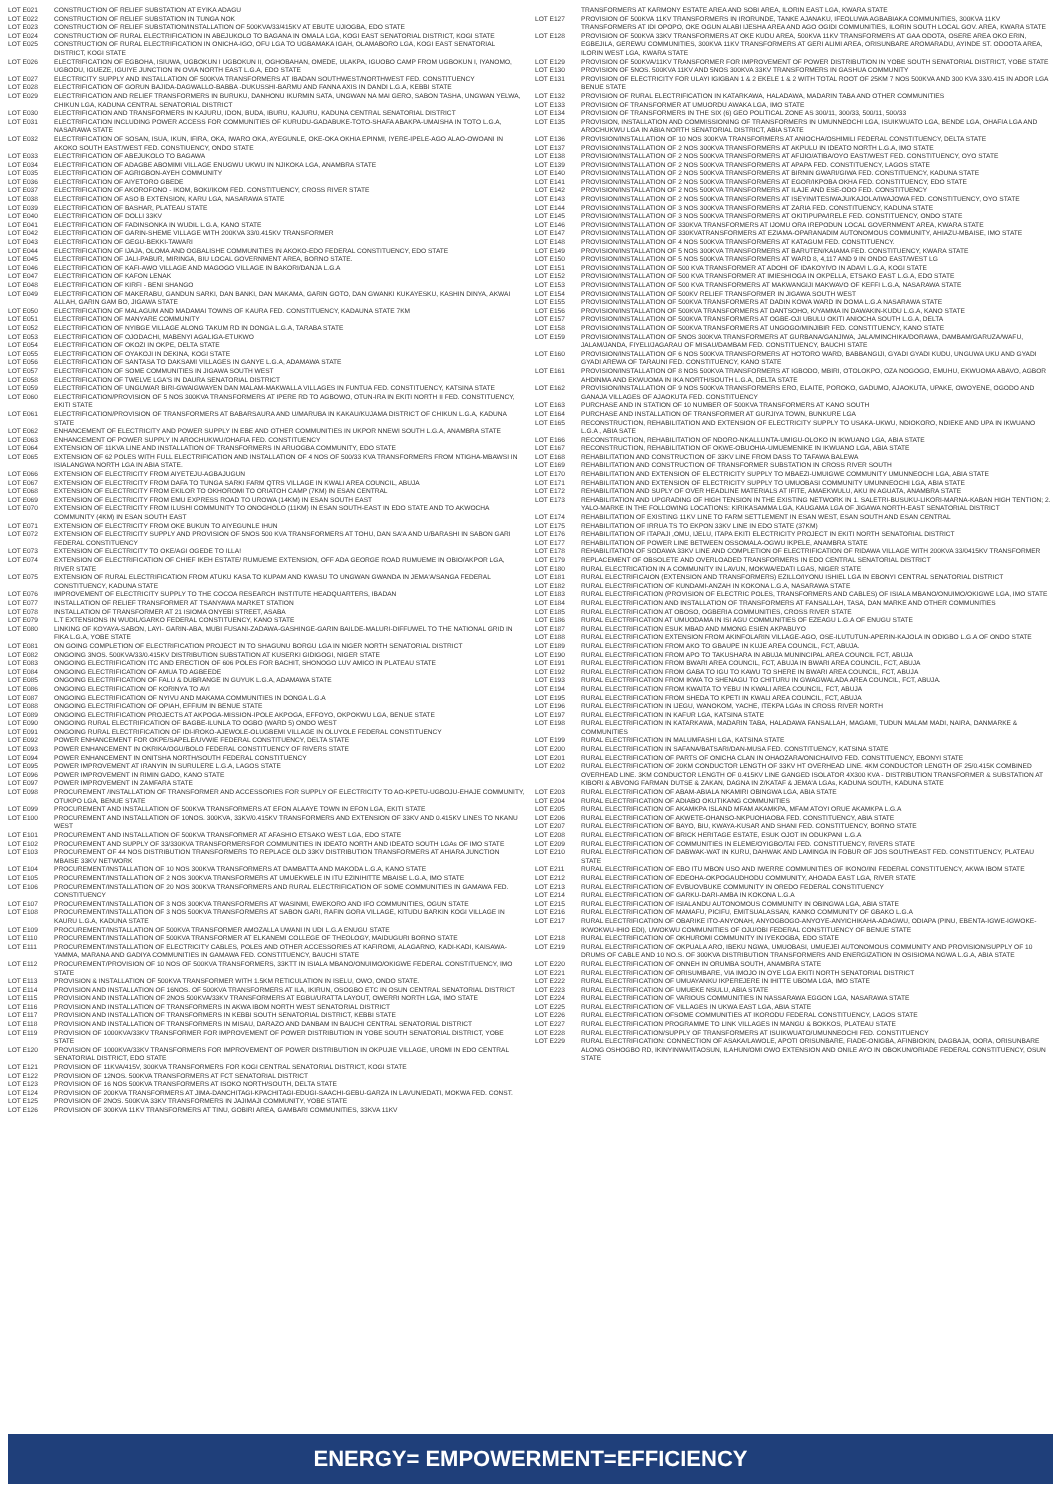| LOT E021 | CONSTRUCTION OF RELIEF SUBSTATION AT EYIKA ADAGU |
| LOT E022 | CONSTRUCTION OF RELIEF SUBSTATION IN TUNGA NOK |
| LOT E023 | CONSTRUCTION OF RELIEF SUBSTATION/INSTALLATION OF 500KVA/33/415KV AT EBUTE UJIOGBA, EDO STATE |
| LOT E024 | CONSTRUCTION OF RURAL ELECTRIFICATION IN ABEJUKOLO TO BAGANA IN OMALA LGA, KOGI EAST SENATORIAL DISTRICT, KOGI STATE |
| LOT E025 | CONSTRUCTION OF RURAL ELECTRIFICATION IN ONICHA-IGO, OFU LGA TO UGBAMAKA IGAH, OLAMABORO LGA, KOGI EAST SENATORIAL DISTRICT, KOGI STATE |
| LOT E026 | ELECTRIFICATION OF EGBOHA, ISIUWA, UGBOKUN I UGBOKUN II, OGHOBAHAN, OMEDE, ULAKPA, IGUOBO CAMP FROM UGBOKUN I, IYANOMO, UGBODU, IGUEZE, IGUIYE JUNCTION IN OVIA NORTH EAST L.G.A, EDO STATE |
| LOT E027 | ELECTRICITY SUPPLY AND INSTALLATION OF 500KVA TRANSFORMERS AT IBADAN SOUTHWEST/NORTHWEST FED. CONSTITUENCY |
| LOT E028 | ELECTRIFICATION OF GORUN BAJIDA-DAGWALLO-BABBA -DUKUSSHI-BARMU AND FANNA AXIS IN DANDI L.G.A, KEBBI STATE |
| LOT E029 | ELECTRIFICATION AND RELIEF TRANSFORMERS IN BURUKU, DANHONU IKURMIN SATA, UNGWAN NA MAI GERO, SABON TASHA, UNGWAN YELWA, CHIKUN LGA, KADUNA CENTRAL SENATORIAL DISTRICT |
| LOT E030 | ELECTRIFICATION AND TRANSFORMERS IN KAJURU, IDON, BUDA, IBURU, KAJURU, KADUNA CENTRAL SENATORIAL DISTRICT |
| LOT E031 | ELECTRIFICATION INCLUDING POWER ACCESS FOR COMMUNITIES OF KURUDU-GADABUKE-TOTO-SHAFA ABAKPA-UMAISHA IN TOTO L.G.A, NASARAWA STATE |
| LOT E032 | ELECTRIFICATION OF SOSAN, ISUA, IKUN, IFIRA, OKA, IWARO OKA, AYEGUNLE, OKE-OKA OKHIA EPINMI, IYERE-IPELE-AGO ALAO-OWOANI IN AKOKO SOUTH EAST/WEST FED. CONSTIUENCY, ONDO STATE |
| LOT E033 | ELECTRIFICATION OF ABEJUKOLO TO BAGAWA |
| LOT E034 | ELECTRIFICATION OF ADAGBE ABOMIMI VILLAGE ENUGWU UKWU IN NJIKOKA LGA, ANAMBRA STATE |
| LOT E035 | ELECTRIFICATION OF AGRIGBON-AYEH COMMUNITY |
| LOT E036 | ELECTRIFICATION OF AIYETORO GBEDE |
| LOT E037 | ELECTRIFICATION OF AKOROFONO - IKOM, BOKI/IKOM FED. CONSTITUENCY, CROSS RIVER STATE |
| LOT E038 | ELECTRIFICATION OF ASO B EXTENSION, KARU LGA, NASARAWA STATE |
| LOT E039 | ELECTRIFICATION OF BASHAR, PLATEAU STATE |
| LOT E040 | ELECTRIFICATION OF DOLLI 33KV |
| LOT E041 | ELECTRIFICATION OF FADINSONKA IN WUDIL L.G.A, KANO STATE |
| LOT E042 | ELECTRIFICATION OF GARIN-SHEME VILLAGE WITH 200KVA 33/0.415KV TRANSFORMER |
| LOT E043 | ELECTRIFICATION OF GEGU-BEKKI-TAWARI |
| LOT E044 | ELECTRIFICATION OF IJAJA, OLOMA AND OGBALISHE COMMUNITIES IN AKOKO-EDO FEDERAL CONSTITUENCY, EDO STATE |
| LOT E045 | ELECTRIFICATION OF JALI-PABUR, MIRINGA, BIU LOCAL GOVERNMENT AREA, BORNO STATE. |
| LOT E046 | ELECTRIFICATION OF KAFI-AWO VILLAGE AND MAGOGO VILLAGE IN BAKORI/DANJA L.G.A |
| LOT E047 | ELECTRIFICATION OF KAFON LENAK |
| LOT E048 | ELECTRIFICATION OF KIRFI - BENI SHANGO |
| LOT E049 | ELECTRIFICATION OF MAKERABU, GANDUN SARKI, DAN BANKI, DAN MAKAMA, GARIN GOTO, DAN GWANKI KUKAYESKU, KASHIN DINYA, AKWAI ALLAH, GARIN GAM BO, JIGAWA STATE |
| LOT E050 | ELECTRIFICATION OF MALAGUM AND MADAMAI TOWNS OF KAURA FED. CONSTITUENCY, KADAUNA STATE 7KM |
| LOT E051 | ELECTRIFICATION OF MANYARE COMMUNITY |
| LOT E052 | ELECTRIFICATION OF NYIBGE VILLAGE ALONG TAKUM RD IN DONGA L.G.A, TARABA STATE |
| LOT E053 | ELECTRIFICATION OF OJODACHI, MABENYI AGALIGA-ETUKWO |
| LOT E054 | ELECTRIFICATION OF OKOZI IN OKPE, DELTA STATE |
| LOT E055 | ELECTRIFICATION OF OYAKOJI IN DEKINA, KOGI STATE |
| LOT E056 | ELECTRIFICATION OF SANTASA TO DAKSAMI VILLAGES IN GANYE L.G.A, ADAMAWA STATE |
| LOT E057 | ELECTRIFICATION OF SOME COMMUNITIES IN JIGAWA SOUTH WEST |
| LOT E058 | ELECTRIFICATION OF TWELVE LGA'S IN DAURA SENATORIAL DISTRICT |
| LOT E059 | ELECTRIFICATION OF UNGUWAR BIRI-GWAIGWAYEN DAN MALAM-MAKWALLA VILLAGES IN FUNTUA FED. CONSTITUENCY, KATSINA STATE |
| LOT E060 | ELECTRIFICATION/PROVISION OF 5 NOS 300KVA TRANSFORMERS AT IPERE RD TO AGBOWO, OTUN-IRA IN EKITI NORTH II FED. CONSTITUENCY, EKITI STATE |
| LOT E061 | ELECTRIFICATION/PROVISION OF TRANSFORMERS AT BABARSAURA AND U/MARUBA IN KAKAU/KUJAMA DISTRICT OF CHIKUN L.G.A, KADUNA STATE |
| LOT E062 | ENHANCEMENT OF ELECTRICITY AND POWER SUPPLY IN EBE AND OTHER COMMUNITIES IN UKPOR NNEWI SOUTH L.G.A, ANAMBRA STATE |
| LOT E063 | ENHANCEMENT OF POWER SUPPLY IN AROCHUKWU/OHAFIA FED. CONSTITUENCY |
| LOT E064 | EXTENSION OF 11KVA LINE AND INSTALLATION OF TRANSFORMERS IN ARUOGBA COMMUNITY, EDO STATE |
| LOT E065 | EXTENSION OF 62 POLES WITH FULL ELECTRIFICATION AND INSTALLATION OF 4 NOS OF 500/33 KVA TRANSFORMERS FROM NTIGHA-MBAWSI IN ISIALANGWA NORTH LGA IN ABIA STATE. |
| LOT E066 | EXTENSION OF ELECTRICITY FROM AIYETEJU-AGBAJUGUN |
| LOT E067 | EXTENSION OF ELECTRICITY FROM DAFA TO TUNGA SARKI FARM QTRS VILLAGE IN KWALI AREA COUNCIL, ABUJA |
| LOT E068 | EXTENSION OF ELECTRICITY FROM EKILOR TO OKHOROMI TO ORIATOH CAMP (7KM) IN ESAN CENTRAL |
| LOT E069 | EXTENSION OF ELECTRICITY FROM EMU EXPRESS ROAD TO UROWA (14KM) IN ESAN SOUTH EAST |
| LOT E070 | EXTENSION OF ELECTRICITY FROM ILUSHI COMMUNITY TO ONOGHOLO (11KM) IN ESAN SOUTH-EAST IN EDO STATE AND TO AKWOCHA COMMUNITY (4KM) IN ESAN SOUTH EAST |
| LOT E071 | EXTENSION OF ELECTRICITY FROM OKE BUKUN TO AIYEGUNLE IHUN |
| LOT E072 | EXTENSION OF ELECTRICITY SUPPLY AND PROVISION OF 5NOS 500 KVA TRANSFORMERS AT TOHU, DAN SA'A AND U/BARASHI IN SABON GARI FEDERAL CONSTITUENCY |
| LOT E073 | EXTENSION OF ELECTRICITY TO OKE/AGI OGEDE TO ILLA! |
| LOT E074 | EXTENSION OF ELECTRIFICATION OF CHIEF IKEH ESTATE/ RUMUEME EXTENSION, OFF ADA GEORGE ROAD RUMUEME IN OBIO/AKPOR LGA, RIVER STATE |
| LOT E075 | EXTENSION OF RURAL ELECTRIFICATION FROM ATUKU KASA TO KUPAM AND KWASU TO UNGWAN GWANDA IN JEMA'A/SANGA FEDERAL CONSTITUENCY, KADUNA STATE |
| LOT E076 | IMPROVEMENT OF ELECTRICITY SUPPLY TO THE COCOA RESEARCH INSTITUTE HEADQUARTERS, IBADAN |
| LOT E077 | INSTALLATION OF RELIEF TRANSFORMER AT TSANYAWA MARKET STATION |
| LOT E078 | INSTALLATION OF TRANSFORMER AT 21 ISIOMA ONYEBI STREET, ASABA |
| LOT E079 | L.T EXTENSIONS IN WUDIL/GARKO FEDERAL CONSTITUENCY, KANO STATE |
| LOT E080 | LINKING OF KOYAYA-SABON, LAYI- GARIN-ABA, MUBI FUSANI-ZADAWA-GASHINGE-GARIN BAILDE-MALURI-DIFFUWEL TO THE NATIONAL GRID IN FIKA L.G.A, YOBE STATE |
| LOT E081 | ON GOING COMPLETION OF ELECTRIFICATION PROJECT IN TO SHAGUNU BORGU LGA IN NIGER NORTH SENATORIAL DISTRICT |
| LOT E082 | ONGOING 3NOS. 500KVA/33/0.415KV DISTRIBUTION SUBSTATION AT KUSERKI GIDIGOGI, NIGER STATE |
| LOT E083 | ONGOING ELECTRIFICATION ITC AND ERECTION OF 606 POLES FOR BACHIT, SHONOGO LUV AMICO IN PLATEAU STATE |
| LOT E084 | ONGOING ELECTRIFICATION OF AMUA TO AGBEEDE |
| LOT E085 | ONGOING ELECTRIFICATION OF FALU & DUBRANGE IN GUYUK L.G.A, ADAMAWA STATE |
| LOT E086 | ONGOING ELECTRIFICATION OF KORINYA TO AVI |
| LOT E087 | ONGOING ELECTRIFICATION OF NYIVU AND MAKAMA COMMUNITIES IN DONGA L.G.A |
| LOT E088 | ONGOING ELECTRIFICATION OF OPIAH, EFFIUM IN BENUE STATE |
| LOT E089 | ONGOING ELECTRIFICATION PROJECTS AT AKPOGA-MISSION-IPOLE AKPOGA, EFFOYO, OKPOKWU LGA, BENUE STATE |
| LOT E090 | ONGOING RURAL ELECTRIFICATION OF BAGBE-ILUNLA TO OGBO (WARD 5) ONDO WEST |
| LOT E091 | ONGOING RURAL ELECTRIFICATION OF IDI-IROKO-AJEWOLE-OLUGBEMI VILLAGE IN OLUYOLE FEDERAL CONSTITUENCY |
| LOT E092 | POWER ENHANCEMENT FOR OKPE/SAPELE/UVWIE FEDERAL CONSTITUENCY, DELTA STATE |
| LOT E093 | POWER ENHANCEMENT IN OKRIKA/OGU/BOLO FEDERAL CONSTITUENCY OF RIVERS STATE |
| LOT E094 | POWER ENHANCEMENT IN ONITSHA NORTH/SOUTH FEDERAL CONSTITUENCY |
| LOT E095 | POWER IMPROVEMENT AT IRANYIN IN SURULERE L.G.A, LAGOS STATE |
| LOT E096 | POWER IMPROVEMENT IN RIMIN GADO, KANO STATE |
| LOT E097 | POWER IMPROVEMENT IN ZAMFARA STATE |
| LOT E098 | PROCUREMENT /INSTALLATION OF TRANSFORMER AND ACCESSORIES FOR SUPPLY OF ELECTRICITY TO AO-KPETU-UGBOJU-EHAJE COMMUNITY, OTUKPO LGA, BENUE STATE |
| LOT E099 | PROCUREMENT AND INSTALLATION OF 500KVA TRANSFORMERS AT EFON ALAAYE TOWN IN EFON LGA, EKITI STATE |
| LOT E100 | PROCUREMENT AND INSTALLATION OF 10NOS. 300KVA, 33KV/0.415KV TRANSFORMERS AND EXTENSION OF 33KV AND 0.415KV LINES TO NKANU WEST |
| LOT E101 | PROCUREMENT AND INSTALLATION OF 500KVA TRANSFORMER AT AFASHIO ETSAKO WEST LGA, EDO STATE |
| LOT E102 | PROCUREMENT AND SUPPLY OF 33/330KVA TRANSFORMERSFOR COMMUNITIES IN IDEATO NORTH AND IDEATO SOUTH LGAs OF IMO STATE |
| LOT E103 | PROCUREMENT OF 44 NOS DISTRIBUTION TRANSFORMERS TO REPLACE OLD 33KV DISTRIBUTION TRANSFORMERS AT AHIARA JUNCTION MBAISE 33KV NETWORK |
| LOT E104 | PROCUREMENT/INSTALLATION OF 10 NOS 300KVA TRANSFORMERS AT DAMBATTA AND MAKODA L.G.A, KANO STATE |
| LOT E105 | PROCUREMENT/INSTALLATION OF 2 NOS 300KVA TRANSFORMERS AT UMUEKWELE IN ITU EZINIHITTE MBAISE L.G.A, IMO STATE |
| LOT E106 | PROCUREMENT/INSTALLATION OF 20 NOS 300KVA TRANSFORMERS AND RURAL ELECTRIFICATION OF SOME COMMUNITIES IN GAMAWA FED. CONSTITUENCY |
| LOT E107 | PROCUREMENT/INSTALLATION OF 3 NOS 300KVA TRANSFORMERS AT WASINMI, EWEKORO AND IFO COMMUNITIES, OGUN STATE |
| LOT E108 | PROCUREMENT/INSTALLATION OF 3 NOS 500KVA TRANSFORMERS AT SABON GARI, RAFIN GORA VILLAGE, KITUDU BARKIN KOGI VILLAGE IN KAURU L.G.A, KADUNA STATE |
| LOT E109 | PROCUREMENT/INSTALLATION OF 500KVA TRANSFORMER AMOZALLA UWANI IN UDI L.G.A ENUGU STATE |
| LOT E110 | PROCUREMENT/INSTALLATION OF 500KVA TRANSFORMER AT ELKANEMI COLLEGE OF THEOLOGY, MAIDUGURI BORNO STATE |
| LOT E111 | PROCUREMENT/INSTALLATION OF ELECTRICITY CABLES, POLES AND OTHER ACCESSORIES AT KAFIROMI, ALAGARNO, KADI-KADI, KAISAWA-YAMMA, MARANA AND GADIYA COMMUNITIES IN GAMAWA FED. CONSTITUENCY, BAUCHI STATE |
| LOT E112 | PROCUREMENT/PROVISION OF 10 NOS OF 500KVA TRANSFORMERS, 33KTT IN ISIALA MBANO/ONUIMO/OKIGWE FEDERAL CONSTITUENCY, IMO STATE |
| LOT E113 | PROVISION & INSTALLATION OF 500KVA TRANSFORMER WITH 1.5KM RETICULATION IN ISELU, OWO, ONDO STATE. |
| LOT E114 | PROVISION AND INSTALLATION OF 16NOS. OF 500KVA TRANSFORMERS AT ILA, IKIRUN, OSOGBO ETC IN OSUN CENTRAL SENATORIAL DISTRICT |
| LOT E115 | PROVISION AND INSTALLATION OF 2NOS 500KVA/33KV TRANSFORMERS AT EGBU/URATTA LAYOUT, OWERRI NORTH LGA, IMO STATE |
| LOT E116 | PROVISION AND INSTALLATION OF TRANSFORMERS IN AKWA IBOM NORTH WEST SENATORIAL DISTRICT |
| LOT E117 | PROVISION AND INSTALLATION OF TRANSFORMERS IN KEBBI SOUTH SENATORIAL DISTRICT, KEBBI STATE |
| LOT E118 | PROVISION AND INSTALLATION OF TRANSFORMERS IN MISAU, DARAZO AND DANBAM IN BAUCHI CENTRAL SENATORIAL DISTRICT |
| LOT E119 | PROVISION OF 1000KVA/33KV TRANSFORMER FOR IMPROVEMENT OF POWER DISTRIBUTION IN YOBE SOUTH SENATORIAL DISTRICT, YOBE STATE |
| LOT E120 | PROVISION OF 1000KVA/33KV TRANSFORMERS FOR IMPROVEMENT OF POWER DISTRIBUTION IN OKPUJIE VILLAGE, UROMI IN EDO CENTRAL SENATORIAL DISTRICT, EDO STATE |
| LOT E121 | PROVISION OF 11KVA/415V, 300KVA TRANSFORMERS FOR KOGI CENTRAL SENATORIAL DISTRICT, KOGI STATE |
| LOT E122 | PROVISION OF 12NOS. 500KVA TRANSFORMERS AT FCT SENATORIAL DISTRICT |
| LOT E123 | PROVISION OF 16 NOS 500KVA TRANSFORMERS AT ISOKO NORTH/SOUTH, DELTA STATE |
| LOT E124 | PROVISION OF 200KVA TRANSFORMERS AT JIMA-DANCHITAGI-KPACHITAGI-EDUGI-SAACHI-GEBU-GARZA IN LAVUN/EDATI, MOKWA FED. CONST. |
| LOT E125 | PROVISION OF 2NOS. 500KVA 33KV TRANSFORMERS IN JAJIMAJI COMMUNITY, YOBE STATE |
| LOT E126 | PROVISION OF 300KVA 11KV TRANSFORMERS AT TINU, GOBIRI AREA, GAMBARI COMMUNITIES, 33KVA 11KV |
| | TRANSFORMERS AT KARMONY ESTATE AREA AND SOBI AREA, ILORIN EAST LGA, KWARA STATE |
| LOT E127 | PROVISION OF 500KVA 11KV TRANSFORMERS IN IRORUNDE, TANKE AJANAKU, IFEOLUWA AGBABIAKA COMMUNITIES, 300KVA 11KV TRANSFORMERS AT IDI OPOPO, OKE OGUN ALABI IJESHA AREA AND AGO OGIDI COMMUNITIES, ILORIN SOUTH LOCAL GOV. AREA, KWARA STATE |
| LOT E128 | PROVISION OF 500KVA 33KV TRANSFORMERS AT OKE KUDU AREA, 500KVA 11KV TRANSFORMERS AT GAA ODOTA, OSERE AREA OKO ERIN, EGBEJILA, GEREWU COMMUNITIES, 300KVA 11KV TRANSFORMERS AT GERI ALIMI AREA, ORISUNBARE AROMARADU, AYINDE ST. ODOOTA AREA, ILORIN WEST LGA, KWARA STATE |
| LOT E129 | PROVISION OF 500KVA/11KV TRANSFORMER FOR IMPROVEMENT OF POWER DISTRIBUTION IN YOBE SOUTH SENATORIAL DISTRICT, YOBE STATE |
| LOT E130 | PROVISION OF 5NOS. 500KVA 11KV AND 5NOS 300KVA 33KV TRANSFORMERS IN GASHUA COMMUNITY |
| LOT E131 | PROVISION OF ELECTRICITY FOR ULAYI IGIGBAN 1 & 2 EKELE 1 & 2 WITH TOTAL ROOT OF 25KM 7 NOS 500KVA AND 300 KVA 33/0.415 IN ADOR LGA BENUE STATE |
| LOT E132 | PROVISION OF RURAL ELECTRIFICATION IN KATARKAWA, HALADAWA, MADARIN TABA AND OTHER COMMUNITIES |
| LOT E133 | PROVISION OF TRANSFORMER AT UMUORDU AWAKA LGA, IMO STATE |
| LOT E134 | PROVISION OF TRANSFORMERS IN THE SIX (6) GEO POLITICAL ZONE AS 300/11, 300/33, 500/11, 500/33 |
| LOT E135 | PROVISION, INSTALLATION AND COMMISSIONING OF TRANSFORMERS IN UMUNNEOCHI LGA, ISUIKWUATO LGA, BENDE LGA, OHAFIA LGA AND AROCHUKWU LGA IN ABIA NORTH SENATORIAL DISTRICT, ABIA STATE |
| LOT E136 | PROVISION/INSTALLATION OF 10 NOS 300KVA TRANSFORMERS AT ANIOCHA/OSHIMILI FEDERAL CONSTITUENCY, DELTA STATE |
| LOT E137 | PROVISION/INSTALLATION OF 2 NOS 300KVA TRANSFORMERS AT AKPULU IN IDEATO NORTH L.G.A, IMO STATE |
| LOT E138 | PROVISION/INSTALLATION OF 2 NOS 500KVA TRANSFORMERS AT AFIJIO/ATIBA/OYO EAST/WEST FED. CONSTITUENCY, OYO STATE |
| LOT E139 | PROVISION/INSTALLATION OF 2 NOS 500KVA TRANSFORMERS AT APAPA FED. CONSTITUENCY, LAGOS STATE |
| LOT E140 | PROVISION/INSTALLATION OF 2 NOS 500KVA TRANSFORMERS AT BIRNIN GWARI/GIWA FED. CONSTITUENCY, KADUNA STATE |
| LOT E141 | PROVISION/INSTALLATION OF 2 NOS 500KVA TRANSFORMERS AT EGOR/IKPOBA OKHA FED. CONSTITUENCY, EDO STATE |
| LOT E142 | PROVISION/INSTALLATION OF 2 NOS 500KVA TRANSFORMERS AT ILAJE AND ESE-ODO FED. CONSTITUENCY |
| LOT E143 | PROVISION/INSTALLATION OF 2 NOS 500KVA TRANSFORMERS AT ISEYIN/ITESIWAJU/KAJOLA/IWAJOWA FED. CONSTITUENCY, OYO STATE |
| LOT E144 | PROVISION/INSTALLATION OF 3 NOS 300KVA TRANSFORMERS AT ZARIA FED. CONSTITUENCY, KADUNA STATE |
| LOT E145 | PROVISION/INSTALLATION OF 3 NOS 500KVA TRANSFORMERS AT OKITIPUPA/IRELE FED. CONSTITUENCY, ONDO STATE |
| LOT E146 | PROVISION/INSTALLATION OF 330KVA TRANSFORMERS AT IJOMU ORA IREPODUN LOCAL GOVERNMENT AREA, KWARA STATE |
| LOT E147 | PROVISION/INSTALLATION OF 330KVATRANSFORMERS AT EZIAMA-OPARANADIM AUTONOMOUS COMMUNITY, AHIAZU-MBAISE, IMO STATE |
| LOT E148 | PROVISION/INSTALLATION OF 4 NOS 500KVA TRANSFORMERS AT KATAGUM FED. CONSTITUENCY. |
| LOT E149 | PROVISION/INSTALLATION OF 5 NOS 300KVA TRANSFORMERS AT BARUTEN/KAIAMA FED. CONSTITUENCY, KWARA STATE |
| LOT E150 | PROVISION/INSTALLATION OF 5 NOS 500KVA TRANSFORMERS AT WARD 8, 4,117 AND 9 IN ONDO EAST/WEST LG |
| LOT E151 | PROVISION/INSTALLATION OF 500 KVA TRANSFORMER AT ADOHI OF IDAKOYIVO IN ADAVI L.G.A, KOGI STATE |
| LOT E152 | PROVISION/INSTALLATION OF 500 KVA TRANSFORMER AT IMIESHIOGA IN OKPELLA, ETSAKO EAST L.G.A, EDO STATE |
| LOT E153 | PROVISION/INSTALLATION OF 500 KVA TRANSFORMERS AT MAKWANGIJI MAKWAVO OF KEFFI L.G.A, NASARAWA STATE |
| LOT E154 | PROVISION/INSTALLATION OF 500KV RELIEF TRANSFORMER IN JIGAWA SOUTH WEST |
| LOT E155 | PROVISION/INSTALLATION OF 500KVA TRANSFORMERS AT DADIN KOWA WARD IN DOMA L.G.A NASARAWA STATE |
| LOT E156 | PROVISION/INSTALLATION OF 500KVA TRANSFORMERS AT DANTSOHO, K/YAMMA IN DAWAKIN-KUDU L.G.A, KANO STATE |
| LOT E157 | PROVISION/INSTALLATION OF 500KVA TRANSFORMERS AT OGBE-OJI UBULU OKITI ANIOCHA SOUTH L.G.A, DELTA |
| LOT E158 | PROVISION/INSTALLATION OF 500KVA TRANSFORMERS AT UNGOGO/MINJIBIR FED. CONSTITUENCY, KANO STATE |
| LOT E159 | PROVISION/INSTALLATION OF 5NOS 300KVA TRANSFORMERS AT GURBANA/GANJIWA, JALA/MINCHIKA/DORAWA, DAMBAM/GARUZA/WAFU, JALAM/JANDA, FIYELI/JAGARAU OF MISAU/DAMBAM FED. CONSTITUENCY, BAUCHI STATE |
| LOT E160 | PROVISION/INSTALLATION OF 6 NOS 500KVA TRANSFORMERS AT HOTORO WARD, BABBANGIJI, GYADI GYADI KUDU, UNGUWA UKU AND GYADI GYADI AREWA OF TARAUNI FED. CONSTITUENCY, KANO STATE |
| LOT E161 | PROVISION/INSTALLATION OF 8 NOS 500KVA TRANSFORMERS AT IGBODO, MBIRI, OTOLOKPO, OZA NOGOGO, EMUHU, EKWUOMA ABAVO, AGBOR AHDINMA AND EKWUOMA IN IKA NORTH/SOUTH L.G.A, DELTA STATE |
| LOT E162 | PROVISION/INSTALLATION OF 9 NOS 500KVA TRANSFORMERS ERO, ELAITE, POROKO, GADUMO, AJAOKUTA, UPAKE, OWOYENE, OGODO AND GANAJA VILLAGES OF AJAOKUTA FED. CONSTITUENCY |
| LOT E163 | PURCHASE AND IN STATION OF 10 NUMBER OF 500KVA TRANSFORMERS AT KANO SOUTH |
| LOT E164 | PURCHASE AND INSTALLATION OF TRANSFORMER AT GURJIYA TOWN, BUNKURE LGA |
| LOT E165 | RECONSTRUCTION, REHABILITATION AND EXTENSION OF ELECTRICITY SUPPLY TO USAKA-UKWU, NDIOKORO, NDIEKE AND UPA IN IKWUANO L.G.A , ABIA SATE |
| LOT E166 | RECONSTRUCTION, REHABILITATION OF NDORO-NKALLUNTA-UMIGU-OLOKO IN IKWUANO LGA, ABIA STATE |
| LOT E167 | RECONSTRUCTION, REHABILITATION OF OKWE-OBUOHIA-UMUEMENIKE IN IKWUANO LGA, ABIA STATE |
| LOT E168 | REHABILITATION AND CONSTRUCTION OF 33KV LINE FROM DASS TO TAFAWA BALEWA |
| LOT E169 | REHABILITATION AND CONSTRUCTION OF TRANSFORMER SUBSTATION IN CROSS RIVER SOUTH |
| LOT E170 | REHABILITATION AND EXTENSION OF ELECTRICITY SUPPLY TO MBAEZI-UMUIGWE COMMUNITY UMUNNEOCHI LGA, ABIA STATE |
| LOT E171 | REHABILITATION AND EXTENSION OF ELECTRICITY SUPPLY TO UMUOBASI COMMUNITY UMUNNEOCHI LGA, ABIA STATE |
| LOT E172 | REHABILITATION AND SUPLY OF OVER HEADLINE MATERIALS AT IFITE, AMAEKWULU, AKU IN AGUATA, ANAMBRA STATE |
| LOT E173 | REHABILITATION AND UPGRADING OF HIGH TENSION IN THE EXISTING NETWORK IN 1. SALETRI-BUSUKU-LIKORI-MARNA-KABAN HIGH TENTION; 2. YALO-MARKE IN THE FOLLOWING LOCATIONS: KIRIKASAMMA LGA, KAUGAMA LGA OF JIGAWA NORTH-EAST SENATORIAL DISTRICT |
| LOT E174 | REHABILITATION OF EXISTING 11KV LINE TO FARM SETTLEMENT IN ESAN WEST, ESAN SOUTH AND ESAN CENTRAL |
| LOT E175 | REHABILITATION OF IRRUA TS TO EKPON 33KV LINE IN EDO STATE (37KM) |
| LOT E176 | REHABILITATION OF ITAPAJI ,OMU, IJELU, ITAPA EKITI ELECTRICITY PROJECT IN EKITI NORTH SENATORIAL DISTRICT |
| LOT E177 | REHABILITATION OF POWER LINE BETWEEN OSSOMALA-OGWU IKPELE, ANAMBRA STATE |
| LOT E178 | REHABILITATION OF SODAWA 33KV LINE AND COMPLETION OF ELECTRIFICATION OF RIDAWA VILLAGE WITH 200KVA 33/0415KV TRANSFORMER |
| LOT E179 | REPLACEMENT OF OBSOLETE AND OVERLOADED TRANSFORMERS IN EDO CENTRAL SENATORIAL DISTRICT |
| LOT E180 | RURAL ELECTRICATION IN A COMMUNITY IN LAVUN, MOKWA/EDATI LGAS, NIGER STATE |
| LOT E181 | RURAL ELECTRIFICAION (EXTENSION AND TRANSFORMERS) EZILLO/IYONU ISHIEL LGA IN EBONYI CENTRAL SENATORIAL DISTRICT |
| LOT E182 | RURAL ELECTRIFICATION OF KUNDAMI-ANZAH IN KOKONA L.G.A, NASARAWA STATE |
| LOT E183 | RURAL ELECTRIFICATION (PROVISION OF ELECTRIC POLES, TRANSFORMERS AND CABLES) OF ISIALA MBANO/ONUIMO/OKIGWE LGA, IMO STATE |
| LOT E184 | RURAL ELECTRIFICATION AND INSTALLATION OF TRANSFORMERS AT FANSALLAH, TASA, DAN MARKE AND OTHER COMMUNITIES |
| LOT E185 | RURAL ELECTRIFICATION AT OBOSO, OGBERIA COMMUNITIES, CROSS RIVER STATE |
| LOT E186 | RURAL ELECTRIFICATION AT UMUODAMA IN ISI AGU COMMUNITIES OF EZEAGU L.G.A OF ENUGU STATE |
| LOT E187 | RURAL ELECTRIFICATION ESUK MBAD AND MMONG ESIEN AKPABUYO |
| LOT E188 | RURAL ELECTRIFICATION EXTENSION FROM AKINFOLARIN VILLAGE-AGO, OSE-ILUTUTUN-APERIN-KAJOLA IN ODIGBO L.G.A OF ONDO STATE |
| LOT E189 | RURAL ELECTRIFICATION FROM AKO TO GBAUPE IN KUJE AREA COUNCIL, FCT, ABUJA. |
| LOT E190 | RURAL ELECTRIFICATION FROM APO TO TAKUSHARA IN ABUJA MUNINCIPAL AREA COUNCIL FCT, ABUJA |
| LOT E191 | RURAL ELECTRIFICATION FROM BWARI AREA COUNCIL, FCT, ABUJA IN BWARI AREA COUNCIL, FCT, ABUJA |
| LOT E192 | RURAL ELECTRIFICATION FROM GABA TO IGU TO KAWU TO SHERE IN BWARI AREA COUNCIL, FCT, ABUJA |
| LOT E193 | RURAL ELECTRIFICATION FROM IKWA TO SHENAGU TO CHITURU IN GWAGWALADA AREA COUNCIL, FCT, ABUJA. |
| LOT E194 | RURAL ELECTRIFICATION FROM KWAITA TO YEBU IN KWALI AREA COUNCIL, FCT, ABUJA |
| LOT E195 | RURAL ELECTRIFICATION FROM SHEDA TO KPETI IN KWALI AREA COUNCIL, FCT, ABUJA |
| LOT E196 | RURAL ELECTRIFICATION IN IJEGU, WANOKOM, YACHE, ITEKPA LGAs IN CROSS RIVER NORTH |
| LOT E197 | RURAL ELECTRIFICATION IN KAFUR LGA, KATSINA STATE |
| LOT E198 | RURAL ELECTRIFICATION IN KATARKAWA, MADARIN TABA, HALADAWA FANSALLAH, MAGAMI, TUDUN MALAM MADI, NAIRA, DANMARKE & COMMUNITIES |
| LOT E199 | RURAL ELECTRIFICATION IN MALUMFASHI LGA, KATSINA STATE |
| LOT E200 | RURAL ELECTRIFICATION IN SAFANA/BATSARI/DAN-MUSA FED. CONSTITUENCY, KATSINA STATE |
| LOT E201 | RURAL ELECTRIFICATION OF PARTS OF ONICHA CLAN IN OHAOZARA/ONICHA/IVO FED. CONSTITUENCY, EBONYI STATE |
| LOT E202 | RURAL ELECTRIFICATION OF 20KM CONDUCTOR LENGTH OF 33KV HT OVERHEAD LINE. 4KM CONDUCTOR LENGTH OF 25/0.415K COMBINED OVERHEAD LINE. 3KM CONDUCTOR LENGTH OF 0.415KV LINE GANGED ISOLATOR 4X300 KVA - DISTRIBUTION TRANSFORMER & SUBSTATION AT KIBORI & ABVONG FARMAN DUTSE & ZAKAN, DAGNA IN Z/KATAF & JEMA'A LGAs, KADUNA SOUTH, KADUNA STATE |
| LOT E203 | RURAL ELECTRIFICATION OF ABAM-ABIALA NKAMIRI OBINGWA LGA, ABIA STATE |
| LOT E204 | RURAL ELECTRIFICATION OF ADIABO OKUTIKANG COMMUNITIES |
| LOT E205 | RURAL ELECTRIFICATION OF AKAMKPA ISLAND MFAM AKAMKPA, MFAM ATOYI ORUE AKAMKPA L.G.A |
| LOT E206 | RURAL ELECTRIFICATION OF AKWETE-OHANSO-NKPUOHIAOBA FED. CONSTITUENCY, ABIA STATE |
| LOT E207 | RURAL ELECTRIFICATION OF BAYO, BIU, KWAYA-KUSAR AND SHANI FED. CONSTITUENCY, BORNO STATE |
| LOT E208 | RURAL ELECTRIFICATION OF BRICK HERITAGE ESTATE, ESUK OJOT IN ODUKPANI L.G.A |
| LOT E209 | RURAL ELECTRIFICATION OF COMMUNITIES IN ELEME/OYIGBO/TAI FED. CONSTITUENCY, RIVERS STATE |
| LOT E210 | RURAL ELECTRIFICATION OF DABWAK-WAT IN KURU, DAHWAK AND LAMINGA IN FOBUR OF JOS SOUTH/EAST FED. CONSTITUENCY, PLATEAU STATE |
| LOT E211 | RURAL ELECTRIFICATION OF EBO ITU MBON USO AND IWERRE COMMUNITIES OF IKONO/INI FEDERAL CONSTITUENCY, AKWA IBOM STATE |
| LOT E212 | RURAL ELECTRIFICATION OF EDEOHA-OKPOGAUDHODU COMMUNITY, AHOADA EAST LGA, RIVER STATE |
| LOT E213 | RURAL ELECTRIFICATION OF EVBUOVBUKE COMMUNITY IN OREDO FEDERAL CONSTITUENCY |
| LOT E214 | RURAL ELECTRIFICATION OF GARKU-DARI-AMBA IN KOKONA L.G.A |
| LOT E215 | RURAL ELECTRIFICATION OF ISIALANDU AUTONOMOUS COMMUNITY IN OBINGWA LGA, ABIA STATE |
| LOT E216 | RURAL ELECTRIFICATION OF MAMAFU, PICIFU, EMITSUALASSAN, KANKO COMMUNITY OF GBAKO L.G.A |
| LOT E217 | RURAL ELECTRIFICATION OF OBARIKE ITO-ANYONAH, ANYOGBOGO-ANYOYE-ANYICHIKAHA-ADAGWU, ODIAPA (PINU, EBENTA-IGWE-IGWOKE-IKWOKWU-IHIO EDI), UWOKWU COMMUNITIES OF OJU/OBI FEDERAL CONSTITUENCY OF BENUE STATE |
| LOT E218 | RURAL ELECTRIFICATION OF OKHUROMI COMMUNITY IN IYEKOGBA, EDO STATE |
| LOT E219 | RURAL ELECTRIFICATION OF OKPUALA ARO, IBEKU NGWA, UMUOBASI, UMUEJEI AUTONOMOUS COMMUNITY AND PROVISION/SUPPLY OF 10 DRUMS OF CABLE AND 10 NO.S. OF 300KVA DISTRIBUTION TRANSFORMERS AND ENERGIZATION IN OSISIOMA NGWA L.G.A, ABIA STATE |
| LOT E220 | RURAL ELECTRIFICATION OF ONNEH IN ORUMBA SOUTH, ANAMBRA STATE |
| LOT E221 | RURAL ELECTRIFICATION OF ORISUMBARE, VIA IMOJO IN OYE LGA EKITI NORTH SENATORIAL DISTRICT |
| LOT E222 | RURAL ELECTRIFICATION OF UMUAYANKU IKPEREJERE IN IHITTE UBOMA LGA, IMO STATE |
| LOT E223 | RURAL ELECTRIFICATION OF UMUEKE NSULU, ABIA STATE |
| LOT E224 | RURAL ELECTRIFICATION OF VARIOUS COMMUNITIES IN NASSARAWA EGGON LGA, NASARAWA STATE |
| LOT E225 | RURAL ELECTRIFICATION OF VILLAGES IN UKWA EAST LGA, ABIA STATE |
| LOT E226 | RURAL ELECTRIFICATION OFSOME COMMUNITIES AT IKORODU FEDERAL CONSTITUENCY, LAGOS STATE |
| LOT E227 | RURAL ELECTRIFICATION PROGRAMME TO LINK VILLAGES IN MANGU & BOKKOS, PLATEAU STATE |
| LOT E228 | RURAL ELECTRIFICATION/SUPPLY OF TRANSFORMERS AT ISUIKWUATO/UMUNNEOCHI FED. CONSTITUENCY |
| LOT E229 | RURAL ELECTRIFICATION: CONNECTION OF ASAKA/LAWOLE, APOTI ORISUNBARE, FIADE-ONIGBA, AFINBIOKIN, DAGBAJA, OORA, ORISUNBARE ALONG OSHOGBO RD, IKINYINWA/ITAOSUN, ILAHUN/OMI OWO EXTENSION AND ONILE AYO IN OBOKUN/ORIADE FEDERAL CONSTITUENCY, OSUN STATE |
ENERGY= EMPOWERMENT=EFFICIENCY